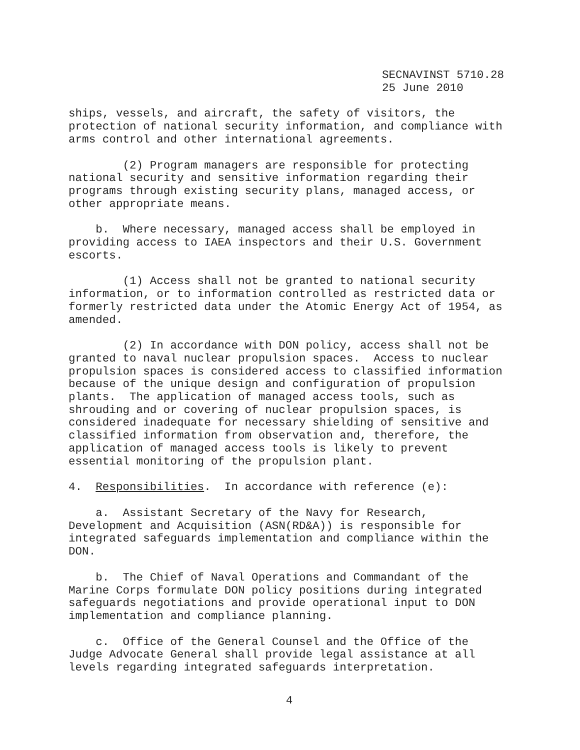SECNAVINST 5710.28
25 June 2010
ships, vessels, and aircraft, the safety of visitors, the protection of national security information, and compliance with arms control and other international agreements.
(2) Program managers are responsible for protecting national security and sensitive information regarding their programs through existing security plans, managed access, or other appropriate means.
b. Where necessary, managed access shall be employed in providing access to IAEA inspectors and their U.S. Government escorts.
(1) Access shall not be granted to national security information, or to information controlled as restricted data or formerly restricted data under the Atomic Energy Act of 1954, as amended.
(2) In accordance with DON policy, access shall not be granted to naval nuclear propulsion spaces. Access to nuclear propulsion spaces is considered access to classified information because of the unique design and configuration of propulsion plants. The application of managed access tools, such as shrouding and or covering of nuclear propulsion spaces, is considered inadequate for necessary shielding of sensitive and classified information from observation and, therefore, the application of managed access tools is likely to prevent essential monitoring of the propulsion plant.
4. Responsibilities. In accordance with reference (e):
a. Assistant Secretary of the Navy for Research, Development and Acquisition (ASN(RD&A)) is responsible for integrated safeguards implementation and compliance within the DON.
b. The Chief of Naval Operations and Commandant of the Marine Corps formulate DON policy positions during integrated safeguards negotiations and provide operational input to DON implementation and compliance planning.
c. Office of the General Counsel and the Office of the Judge Advocate General shall provide legal assistance at all levels regarding integrated safeguards interpretation.
4